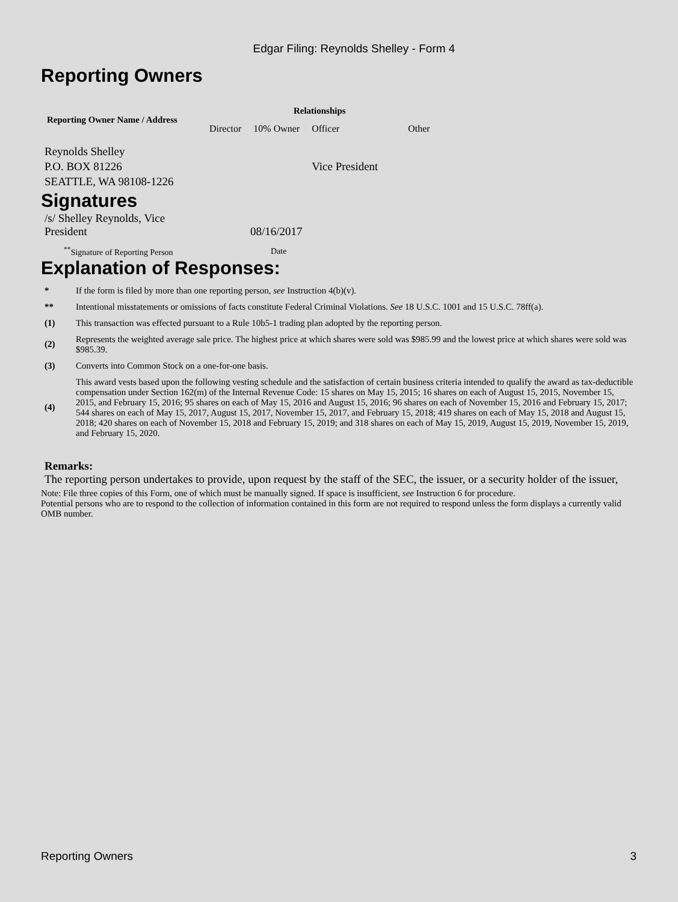Edgar Filing: Reynolds Shelley - Form 4
Reporting Owners
| Reporting Owner Name / Address | Relationships | | | |
| --- | --- | --- | --- | --- |
| | Director | 10% Owner | Officer | Other |
| Reynolds Shelley P.O. BOX 81226 SEATTLE, WA 98108-1226 | | | Vice President | |
Signatures
| /s/ Shelley Reynolds, Vice President | 08/16/2017 |
| <sup>**</sup> Signature of Reporting Person | Date |
Explanation of Responses:
| * | If the form is filed by more than one reporting person, see Instruction 4(b)(v). |
| ** | Intentional misstatements or omissions of facts constitute Federal Criminal Violations. See 18 U.S.C. 1001 and 15 U.S.C. 78ff(a). |
| (1) | This transaction was effected pursuant to a Rule 10b5-1 trading plan adopted by the reporting person. |
| (2) | Represents the weighted average sale price. The highest price at which shares were sold was $985.99 and the lowest price at which shares were sold was $985.39. |
| (3) | Converts into Common Stock on a one-for-one basis. |
| (4) | This award vests based upon the following vesting schedule and the satisfaction of certain business criteria intended to qualify the award as tax-deductible compensation under Section 162(m) of the Internal Revenue Code: 15 shares on May 15, 2015; 16 shares on each of August 15, 2015, November 15, 2015, and February 15, 2016; 95 shares on each of May 15, 2016 and August 15, 2016; 96 shares on each of November 15, 2016 and February 15, 2017; 544 shares on each of May 15, 2017, August 15, 2017, November 15, 2017, and February 15, 2018; 419 shares on each of May 15, 2018 and August 15, 2018; 420 shares on each of November 15, 2018 and February 15, 2019; and 318 shares on each of May 15, 2019, August 15, 2019, November 15, 2019, and February 15, 2020. |
Remarks:
The reporting person undertakes to provide, upon request by the staff of the SEC, the issuer, or a security holder of the issuer,
Note: File three copies of this Form, one of which must be manually signed. If space is insufficient, see Instruction 6 for procedure.
Potential persons who are to respond to the collection of information contained in this form are not required to respond unless the form displays a currently valid OMB number.
Reporting Owners 3